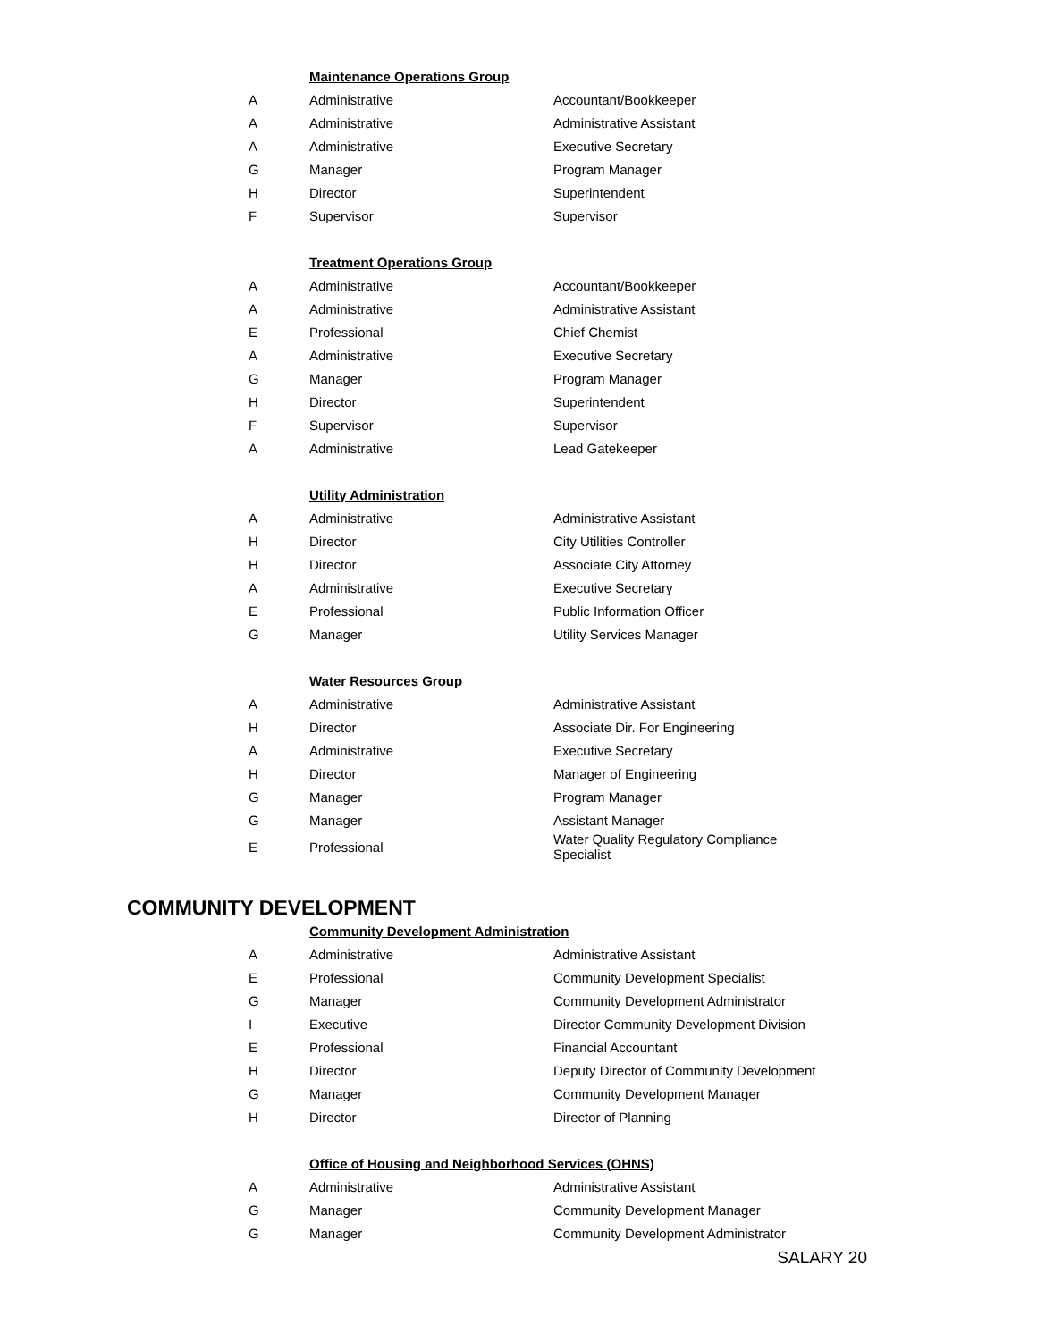| | Maintenance Operations Group | |
| A | Administrative | Accountant/Bookkeeper |
| A | Administrative | Administrative Assistant |
| A | Administrative | Executive Secretary |
| G | Manager | Program Manager |
| H | Director | Superintendent |
| F | Supervisor | Supervisor |
| | Treatment Operations Group | |
| A | Administrative | Accountant/Bookkeeper |
| A | Administrative | Administrative Assistant |
| E | Professional | Chief Chemist |
| A | Administrative | Executive Secretary |
| G | Manager | Program Manager |
| H | Director | Superintendent |
| F | Supervisor | Supervisor |
| A | Administrative | Lead Gatekeeper |
| | Utility Administration | |
| A | Administrative | Administrative Assistant |
| H | Director | City Utilities Controller |
| H | Director | Associate City Attorney |
| A | Administrative | Executive Secretary |
| E | Professional | Public Information Officer |
| G | Manager | Utility Services Manager |
| | Water Resources Group | |
| A | Administrative | Administrative Assistant |
| H | Director | Associate Dir. For Engineering |
| A | Administrative | Executive Secretary |
| H | Director | Manager of Engineering |
| G | Manager | Program Manager |
| G | Manager | Assistant Manager |
| E | Professional | Water Quality Regulatory Compliance Specialist |
COMMUNITY DEVELOPMENT
| | Community Development Administration | |
| A | Administrative | Administrative Assistant |
| E | Professional | Community Development Specialist |
| G | Manager | Community Development Administrator |
| I | Executive | Director Community Development Division |
| E | Professional | Financial Accountant |
| H | Director | Deputy Director of Community Development |
| G | Manager | Community Development Manager |
| H | Director | Director of Planning |
| | Office of Housing and Neighborhood Services (OHNS) | |
| A | Administrative | Administrative Assistant |
| G | Manager | Community Development Manager |
| G | Manager | Community Development Administrator |
SALARY 20